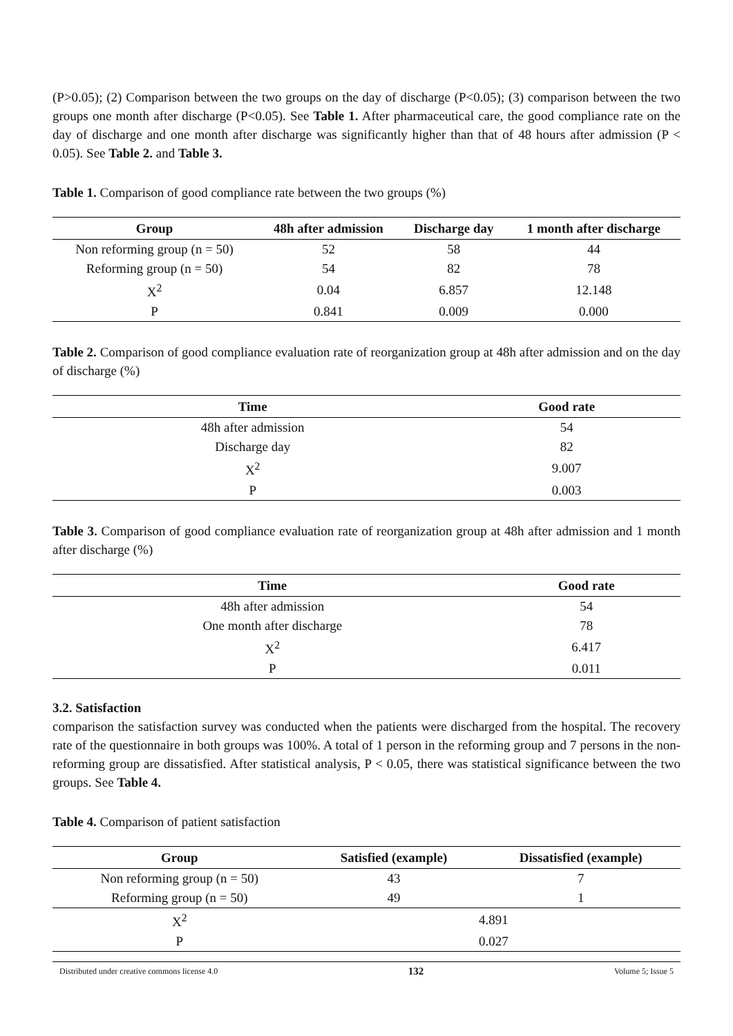(P>0.05); (2) Comparison between the two groups on the day of discharge (P<0.05); (3) comparison between the two groups one month after discharge (P<0.05). See Table 1. After pharmaceutical care, the good compliance rate on the day of discharge and one month after discharge was significantly higher than that of 48 hours after admission (P < 0.05). See Table 2. and Table 3.
Table 1. Comparison of good compliance rate between the two groups (%)
| Group | 48h after admission | Discharge day | 1 month after discharge |
| --- | --- | --- | --- |
| Non reforming group (n = 50) | 52 | 58 | 44 |
| Reforming group (n = 50) | 54 | 82 | 78 |
| X<sup>2</sup> | 0.04 | 6.857 | 12.148 |
| P | 0.841 | 0.009 | 0.000 |
Table 2. Comparison of good compliance evaluation rate of reorganization group at 48h after admission and on the day of discharge (%)
| Time | Good rate |
| --- | --- |
| 48h after admission | 54 |
| Discharge day | 82 |
| X<sup>2</sup> | 9.007 |
| P | 0.003 |
Table 3. Comparison of good compliance evaluation rate of reorganization group at 48h after admission and 1 month after discharge (%)
| Time | Good rate |
| --- | --- |
| 48h after admission | 54 |
| One month after discharge | 78 |
| X<sup>2</sup> | 6.417 |
| P | 0.011 |
3.2. Satisfaction
comparison the satisfaction survey was conducted when the patients were discharged from the hospital. The recovery rate of the questionnaire in both groups was 100%. A total of 1 person in the reforming group and 7 persons in the non-reforming group are dissatisfied. After statistical analysis, P < 0.05, there was statistical significance between the two groups. See Table 4.
Table 4. Comparison of patient satisfaction
| Group | Satisfied (example) | Dissatisfied (example) |
| --- | --- | --- |
| Non reforming group (n = 50) | 43 | 7 |
| Reforming group (n = 50) | 49 | 1 |
| X<sup>2</sup> | 4.891 | |
| P | 0.027 | |
Distributed under creative commons license 4.0 132 Volume 5; Issue 5